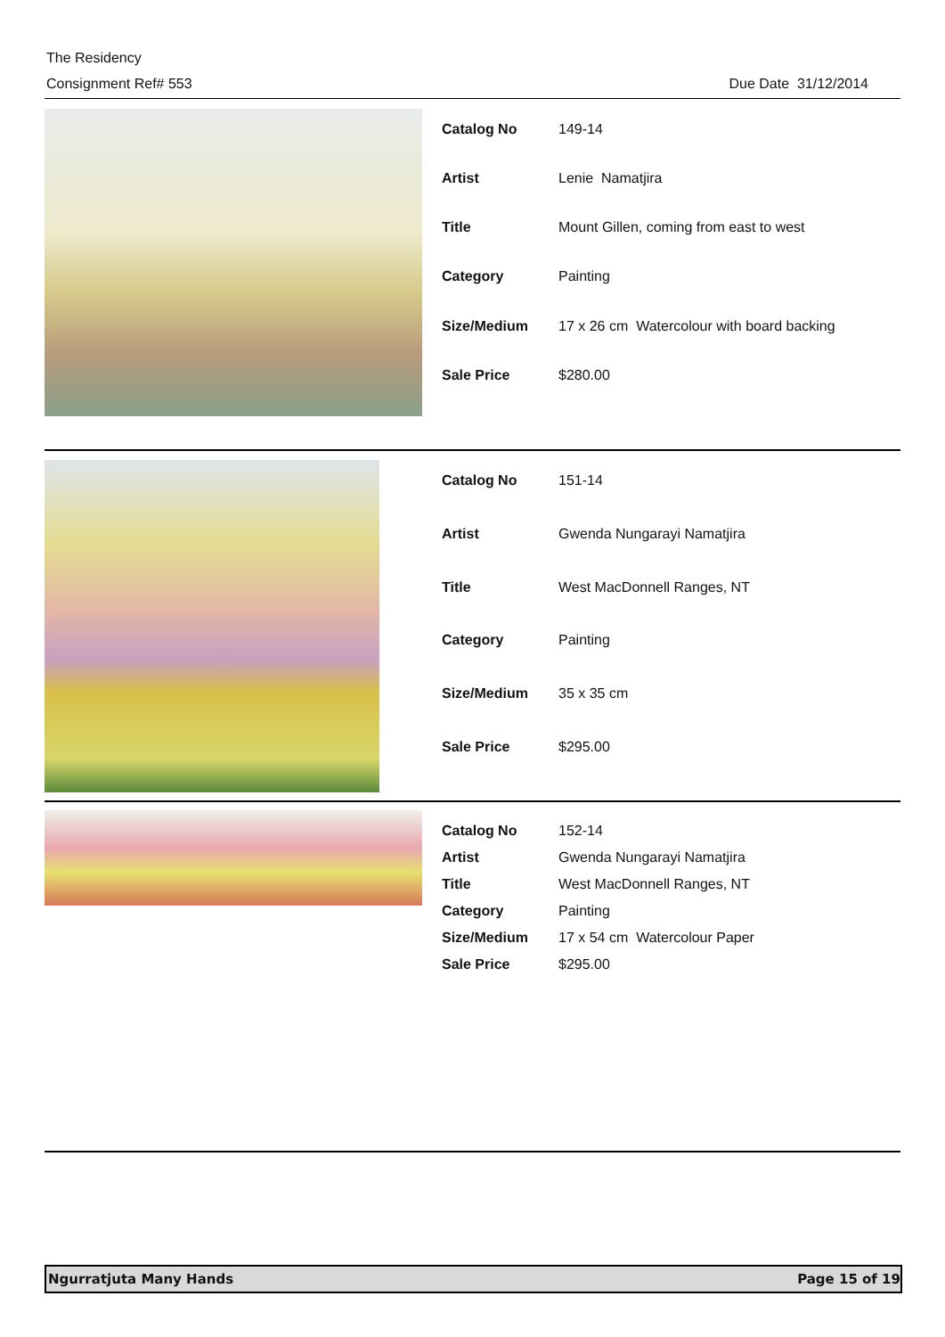The Residency
Consignment Ref# 553
Due Date 31/12/2014
| Catalog No | 149-14 |
| Artist | Lenie Namatjira |
| Title | Mount Gillen, coming from east to west |
| Category | Painting |
| Size/Medium | 17 x 26 cm Watercolour with board backing |
| Sale Price | $280.00 |
| Catalog No | 151-14 |
| Artist | Gwenda Nungarayi Namatjira |
| Title | West MacDonnell Ranges, NT |
| Category | Painting |
| Size/Medium | 35 x 35 cm |
| Sale Price | $295.00 |
| Catalog No | 152-14 |
| Artist | Gwenda Nungarayi Namatjira |
| Title | West MacDonnell Ranges, NT |
| Category | Painting |
| Size/Medium | 17 x 54 cm Watercolour Paper |
| Sale Price | $295.00 |
Ngurratjuta Many Hands Page 15 of 19